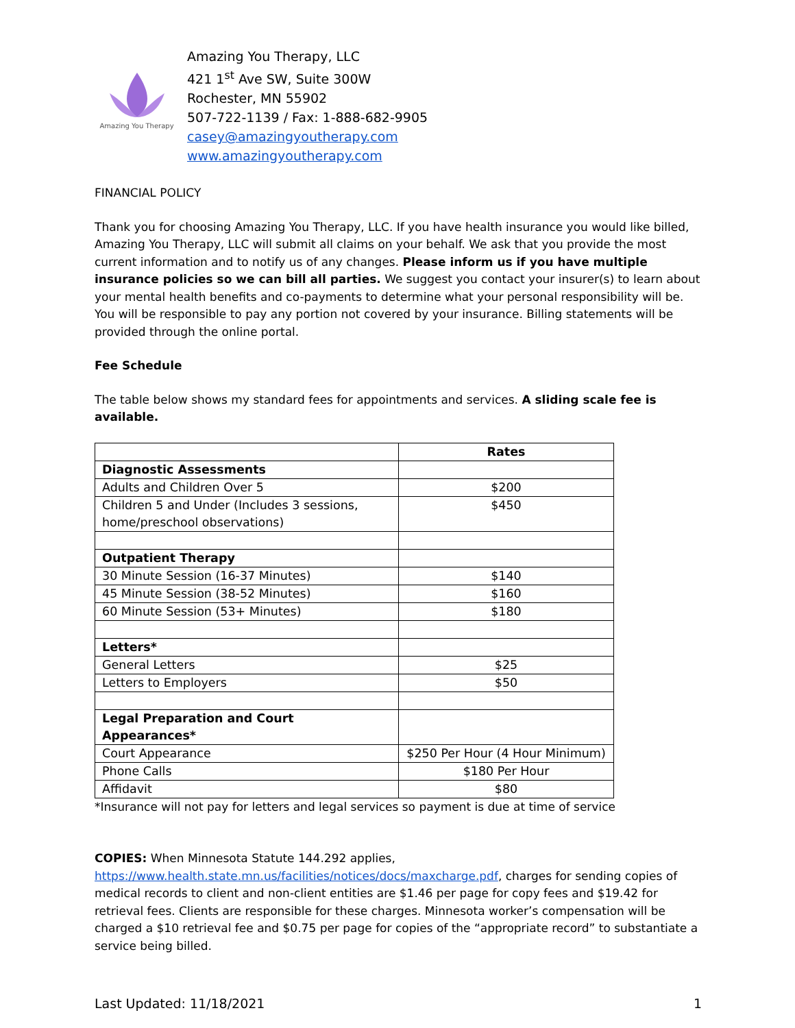Amazing You Therapy
Amazing You Therapy, LLC
421 1<sup>st</sup> Ave SW, Suite 300W
Rochester, MN 55902
507-722-1139 / Fax: 1-888-682-9905
casey@amazingyoutherapy.com
www.amazingyoutherapy.com
FINANCIAL POLICY
Thank you for choosing Amazing You Therapy, LLC. If you have health insurance you would like billed, Amazing You Therapy, LLC will submit all claims on your behalf. We ask that you provide the most current information and to notify us of any changes. Please inform us if you have multiple insurance policies so we can bill all parties. We suggest you contact your insurer(s) to learn about your mental health benefits and co-payments to determine what your personal responsibility will be. You will be responsible to pay any portion not covered by your insurance. Billing statements will be provided through the online portal.
Fee Schedule
The table below shows my standard fees for appointments and services. A sliding scale fee is available.
| | Rates |
| Diagnostic Assessments | |
| Adults and Children Over 5 | $200 |
| Children 5 and Under (Includes 3 sessions, home/preschool observations) | $450 |
| Outpatient Therapy | |
| 30 Minute Session (16-37 Minutes) | $140 |
| 45 Minute Session (38-52 Minutes) | $160 |
| 60 Minute Session (53+ Minutes) | $180 |
| Letters* | |
| General Letters | $25 |
| Letters to Employers | $50 |
| Legal Preparation and Court Appearances* | |
| Court Appearance | $250 Per Hour (4 Hour Minimum) |
| Phone Calls | $180 Per Hour |
| Affidavit | $80 |
*Insurance will not pay for letters and legal services so payment is due at time of service
COPIES: When Minnesota Statute 144.292 applies, https://www.health.state.mn.us/facilities/notices/docs/maxcharge.pdf, charges for sending copies of medical records to client and non-client entities are $1.46 per page for copy fees and $19.42 for retrieval fees. Clients are responsible for these charges. Minnesota worker’s compensation will be charged a $10 retrieval fee and $0.75 per page for copies of the “appropriate record” to substantiate a service being billed.
Last Updated: 11/18/2021 1